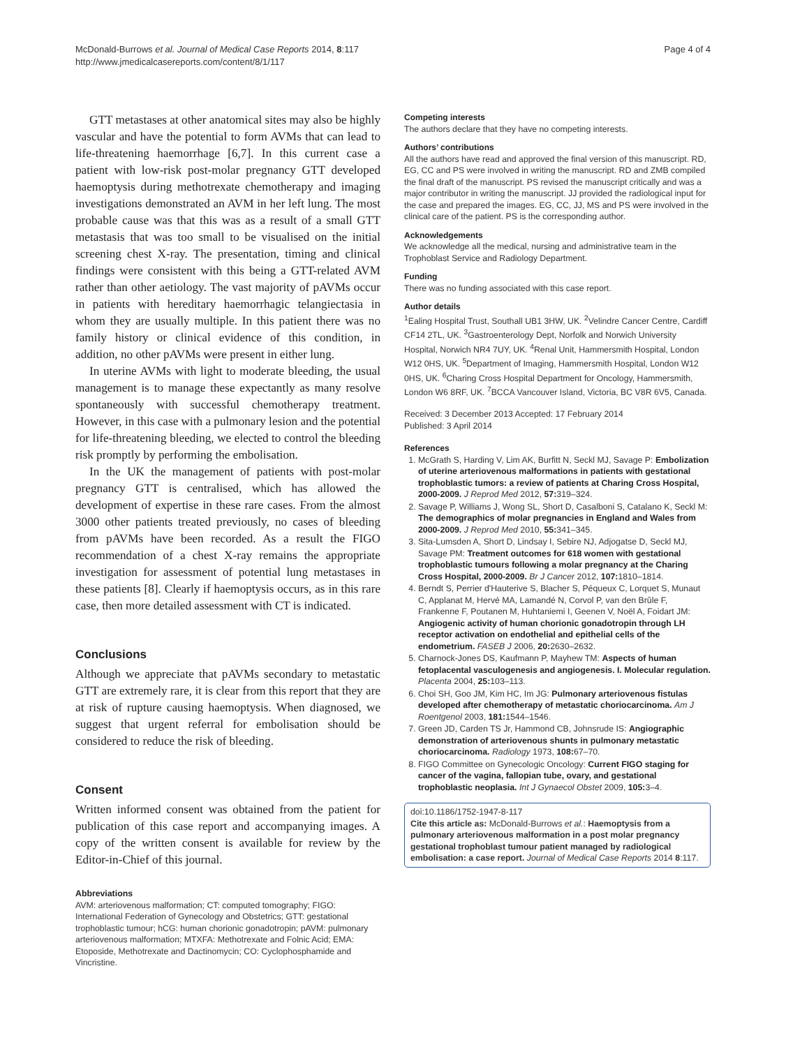McDonald-Burrows et al. Journal of Medical Case Reports 2014, 8:117
http://www.jmedicalcasereports.com/content/8/1/117
Page 4 of 4
GTT metastases at other anatomical sites may also be highly vascular and have the potential to form AVMs that can lead to life-threatening haemorrhage [6,7]. In this current case a patient with low-risk post-molar pregnancy GTT developed haemoptysis during methotrexate chemotherapy and imaging investigations demonstrated an AVM in her left lung. The most probable cause was that this was as a result of a small GTT metastasis that was too small to be visualised on the initial screening chest X-ray. The presentation, timing and clinical findings were consistent with this being a GTT-related AVM rather than other aetiology. The vast majority of pAVMs occur in patients with hereditary haemorrhagic telangiectasia in whom they are usually multiple. In this patient there was no family history or clinical evidence of this condition, in addition, no other pAVMs were present in either lung.
In uterine AVMs with light to moderate bleeding, the usual management is to manage these expectantly as many resolve spontaneously with successful chemotherapy treatment. However, in this case with a pulmonary lesion and the potential for life-threatening bleeding, we elected to control the bleeding risk promptly by performing the embolisation.
In the UK the management of patients with post-molar pregnancy GTT is centralised, which has allowed the development of expertise in these rare cases. From the almost 3000 other patients treated previously, no cases of bleeding from pAVMs have been recorded. As a result the FIGO recommendation of a chest X-ray remains the appropriate investigation for assessment of potential lung metastases in these patients [8]. Clearly if haemoptysis occurs, as in this rare case, then more detailed assessment with CT is indicated.
Conclusions
Although we appreciate that pAVMs secondary to metastatic GTT are extremely rare, it is clear from this report that they are at risk of rupture causing haemoptysis. When diagnosed, we suggest that urgent referral for embolisation should be considered to reduce the risk of bleeding.
Consent
Written informed consent was obtained from the patient for publication of this case report and accompanying images. A copy of the written consent is available for review by the Editor-in-Chief of this journal.
Abbreviations
AVM: arteriovenous malformation; CT: computed tomography; FIGO: International Federation of Gynecology and Obstetrics; GTT: gestational trophoblastic tumour; hCG: human chorionic gonadotropin; pAVM: pulmonary arteriovenous malformation; MTXFA: Methotrexate and Folnic Acid; EMA: Etoposide, Methotrexate and Dactinomycin; CO: Cyclophosphamide and Vincristine.
Competing interests
The authors declare that they have no competing interests.
Authors’ contributions
All the authors have read and approved the final version of this manuscript. RD, EG, CC and PS were involved in writing the manuscript. RD and ZMB compiled the final draft of the manuscript. PS revised the manuscript critically and was a major contributor in writing the manuscript. JJ provided the radiological input for the case and prepared the images. EG, CC, JJ, MS and PS were involved in the clinical care of the patient. PS is the corresponding author.
Acknowledgements
We acknowledge all the medical, nursing and administrative team in the Trophoblast Service and Radiology Department.
Funding
There was no funding associated with this case report.
Author details
<sup>1</sup> Ealing Hospital Trust, Southall UB1 3HW, UK. <sup>2</sup>Velindre Cancer Centre, Cardiff CF14 2TL, UK. <sup>3</sup>Gastroenterology Dept, Norfolk and Norwich University Hospital, Norwich NR4 7UY, UK. <sup>4</sup>Renal Unit, Hammersmith Hospital, London W12 0HS, UK. <sup>5</sup>Department of Imaging, Hammersmith Hospital, London W12 0HS, UK. <sup>6</sup>Charing Cross Hospital Department for Oncology, Hammersmith, London W6 8RF, UK. <sup>7</sup>BCCA Vancouver Island, Victoria, BC V8R 6V5, Canada.
Received: 3 December 2013 Accepted: 17 February 2014
Published: 3 April 2014
References
1. McGrath S, Harding V, Lim AK, Burfitt N, Seckl MJ, Savage P: Embolization of uterine arteriovenous malformations in patients with gestational trophoblastic tumors: a review of patients at Charing Cross Hospital, 2000-2009. J Reprod Med 2012, 57: 319–324.
2. Savage P, Williams J, Wong SL, Short D, Casalboni S, Catalano K, Seckl M: The demographics of molar pregnancies in England and Wales from 2000-2009. J Reprod Med 2010, 55: 341–345.
3. Sita-Lumsden A, Short D, Lindsay I, Sebire NJ, Adjogatse D, Seckl MJ, Savage PM: Treatment outcomes for 618 women with gestational trophoblastic tumours following a molar pregnancy at the Charing Cross Hospital, 2000-2009. Br J Cancer 2012, 107: 1810–1814.
4. Berndt S, Perrier d'Hauterive S, Blacher S, Péqueux C, Lorquet S, Munaut C, Applanat M, Hervé MA, Lamandé N, Corvol P, van den Brûle F, Frankenne F, Poutanen M, Huhtaniemi I, Geenen V, Noël A, Foidart JM: Angiogenic activity of human chorionic gonadotropin through LH receptor activation on endothelial and epithelial cells of the endometrium. FASEB J 2006, 20: 2630–2632.
5. Charnock-Jones DS, Kaufmann P, Mayhew TM: Aspects of human fetoplacental vasculogenesis and angiogenesis. I. Molecular regulation. Placenta 2004, 25: 103–113.
6. Choi SH, Goo JM, Kim HC, Im JG: Pulmonary arteriovenous fistulas developed after chemotherapy of metastatic choriocarcinoma. Am J Roentgenol 2003, 181: 1544–1546.
7. Green JD, Carden TS Jr, Hammond CB, Johnsrude IS: Angiographic demonstration of arteriovenous shunts in pulmonary metastatic choriocarcinoma. Radiology 1973, 108: 67–70.
8. FIGO Committee on Gynecologic Oncology: Current FIGO staging for cancer of the vagina, fallopian tube, ovary, and gestational trophoblastic neoplasia. Int J Gynaecol Obstet 2009, 105: 3–4.
doi:10.1186/1752-1947-8-117
Cite this article as: McDonald-Burrows et al.: Haemoptysis from a pulmonary arteriovenous malformation in a post molar pregnancy gestational trophoblast tumour patient managed by radiological embolisation: a case report. Journal of Medical Case Reports 2014 8:117.